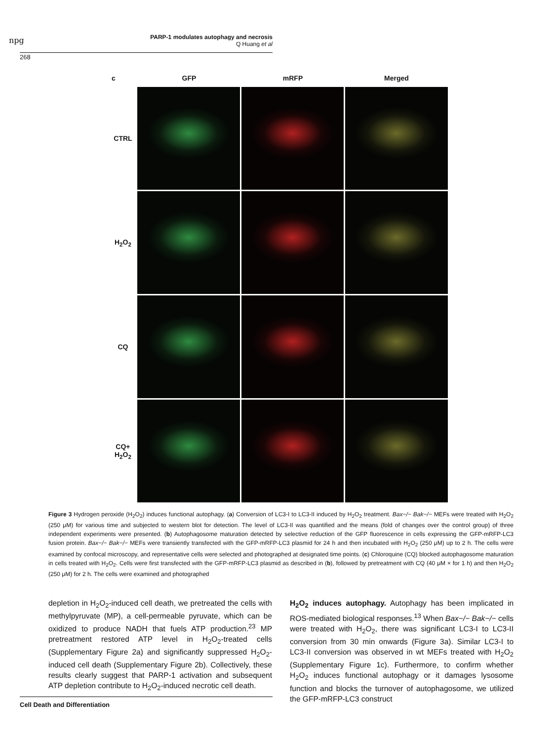npg
PARP-1 modulates autophagy and necrosis
Q Huang et al
268
GFP mRFP Merged
c
CTRL
H<sub>2</sub>O<sub>2</sub>
CQ
CQ+
H<sub>2</sub>O<sub>2</sub>
Figure 3 Hydrogen peroxide (H<sub>2</sub>O<sub>2</sub>) induces functional autophagy. (a) Conversion of LC3-I to LC3-II induced by H<sub>2</sub>O<sub>2</sub> treatment. Bax−/− Bak−/− MEFs were treated with H<sub>2</sub>O<sub>2</sub> (250 μM) for various time and subjected to western blot for detection. The level of LC3-II was quantified and the means (fold of changes over the control group) of three independent experiments were presented. (b) Autophagosome maturation detected by selective reduction of the GFP fluorescence in cells expressing the GFP-mRFP-LC3 fusion protein. Bax−/− Bak−/− MEFs were transiently transfected with the GFP-mRFP-LC3 plasmid for 24 h and then incubated with H<sub>2</sub>O<sub>2</sub> (250 μM) up to 2 h. The cells were examined by confocal microscopy, and representative cells were selected and photographed at designated time points. (c) Chloroquine (CQ) blocked autophagosome maturation in cells treated with H<sub>2</sub>O<sub>2</sub>. Cells were first transfected with the GFP-mRFP-LC3 plasmid as described in (b), followed by pretreatment with CQ (40 μM × for 1 h) and then H<sub>2</sub>O<sub>2</sub> (250 μM) for 2 h. The cells were examined and photographed
depletion in H<sub>2</sub>O<sub>2</sub>-induced cell death, we pretreated the cells with methylpyruvate (MP), a cell-permeable pyruvate, which can be oxidized to produce NADH that fuels ATP production.<sup>23</sup> MP pretreatment restored ATP level in H<sub>2</sub>O<sub>2</sub>-treated cells (Supplementary Figure 2a) and significantly suppressed H<sub>2</sub>O<sub>2</sub>-induced cell death (Supplementary Figure 2b). Collectively, these results clearly suggest that PARP-1 activation and subsequent ATP depletion contribute to H<sub>2</sub>O<sub>2</sub>-induced necrotic cell death.
H<sub>2</sub>O<sub>2</sub> induces autophagy. Autophagy has been implicated in ROS-mediated biological responses.<sup>13</sup> When Bax−/− Bak−/− cells were treated with H<sub>2</sub>O<sub>2</sub>, there was significant LC3-I to LC3-II conversion from 30 min onwards (Figure 3a). Similar LC3-I to LC3-II conversion was observed in wt MEFs treated with H<sub>2</sub>O<sub>2</sub> (Supplementary Figure 1c). Furthermore, to confirm whether H<sub>2</sub>O<sub>2</sub> induces functional autophagy or it damages lysosome function and blocks the turnover of autophagosome, we utilized the GFP-mRFP-LC3 construct
Cell Death and Differentiation